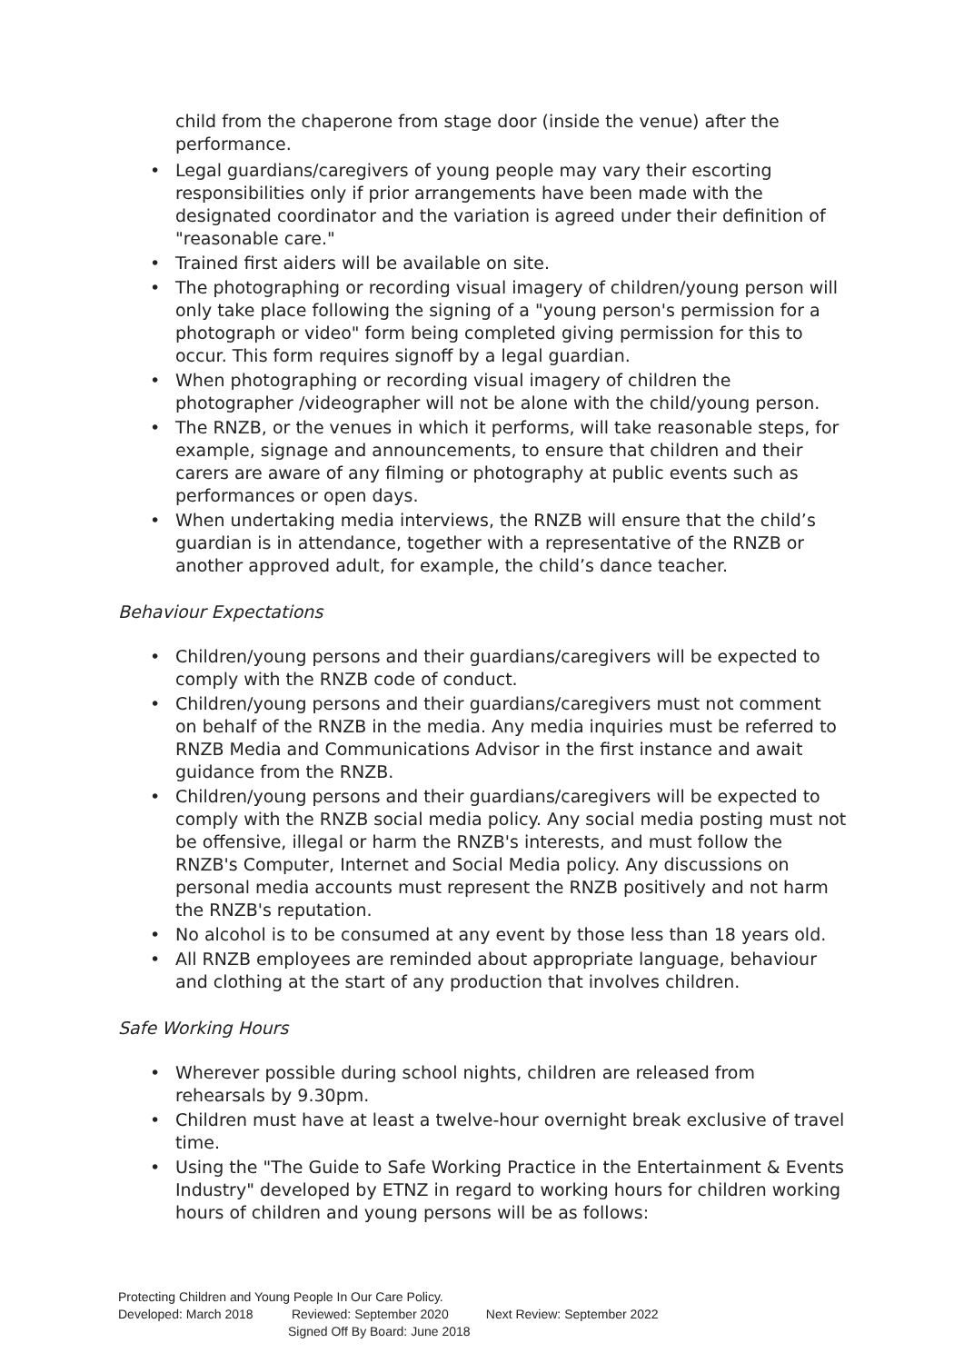child from the chaperone from stage door (inside the venue) after the performance.
• Legal guardians/caregivers of young people may vary their escorting responsibilities only if prior arrangements have been made with the designated coordinator and the variation is agreed under their definition of "reasonable care."
• Trained first aiders will be available on site.
• The photographing or recording visual imagery of children/young person will only take place following the signing of a "young person's permission for a photograph or video" form being completed giving permission for this to occur. This form requires signoff by a legal guardian.
• When photographing or recording visual imagery of children the photographer /videographer will not be alone with the child/young person.
• The RNZB, or the venues in which it performs, will take reasonable steps, for example, signage and announcements, to ensure that children and their carers are aware of any filming or photography at public events such as performances or open days.
• When undertaking media interviews, the RNZB will ensure that the child’s guardian is in attendance, together with a representative of the RNZB or another approved adult, for example, the child’s dance teacher.
Behaviour Expectations
• Children/young persons and their guardians/caregivers will be expected to comply with the RNZB code of conduct.
• Children/young persons and their guardians/caregivers must not comment on behalf of the RNZB in the media. Any media inquiries must be referred to RNZB Media and Communications Advisor in the first instance and await guidance from the RNZB.
• Children/young persons and their guardians/caregivers will be expected to comply with the RNZB social media policy. Any social media posting must not be offensive, illegal or harm the RNZB's interests, and must follow the RNZB's Computer, Internet and Social Media policy. Any discussions on personal media accounts must represent the RNZB positively and not harm the RNZB's reputation.
• No alcohol is to be consumed at any event by those less than 18 years old.
• All RNZB employees are reminded about appropriate language, behaviour and clothing at the start of any production that involves children.
Safe Working Hours
• Wherever possible during school nights, children are released from rehearsals by 9.30pm.
• Children must have at least a twelve-hour overnight break exclusive of travel time.
• Using the "The Guide to Safe Working Practice in the Entertainment & Events Industry" developed by ETNZ in regard to working hours for children working hours of children and young persons will be as follows:
Protecting Children and Young People In Our Care Policy.
Developed: March 2018 Reviewed: September 2020 Next Review: September 2022
Signed Off By Board: June 2018